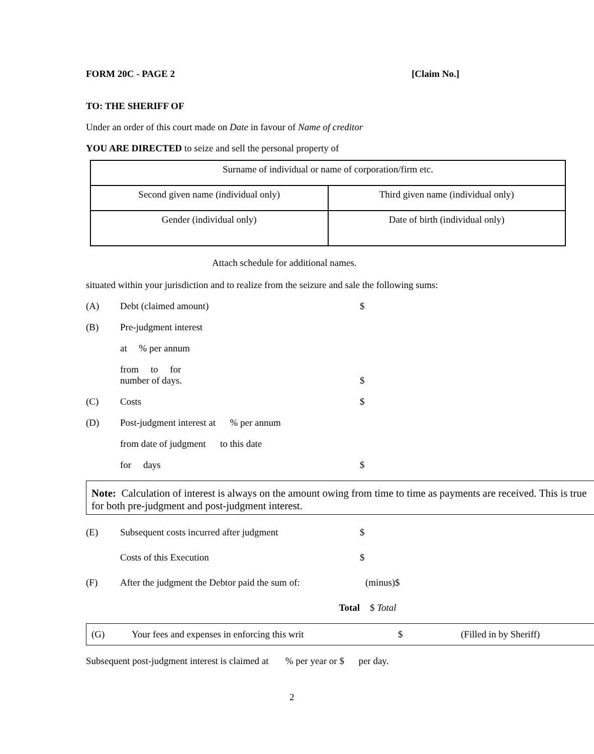FORM 20C - PAGE 2 [Claim No.]
TO: THE SHERIFF OF
Under an order of this court made on Date in favour of Name of creditor
YOU ARE DIRECTED to seize and sell the personal property of
| Surname of individual or name of corporation/firm etc. | |
| Second given name (individual only) | Third given name (individual only) |
| Gender (individual only) | Date of birth (individual only) |
Attach schedule for additional names.
situated within your jurisdiction and to realize from the seizure and sale the following sums:
(A) Debt (claimed amount) $
(B) Pre-judgment interest
at % per annum
from to for
number of days. $
(C) Costs $
(D) Post-judgment interest at % per annum
from date of judgment to this date
for days $
Note: Calculation of interest is always on the amount owing from time to time as payments are received. This is true for both pre-judgment and post-judgment interest.
(E) Subsequent costs incurred after judgment $
Costs of this Execution $
(F) After the judgment the Debtor paid the sum of: (minus)$
Total $ Total
(G) Your fees and expenses in enforcing this writ $ (Filled in by Sheriff)
Subsequent post-judgment interest is claimed at % per year or $ per day.
2